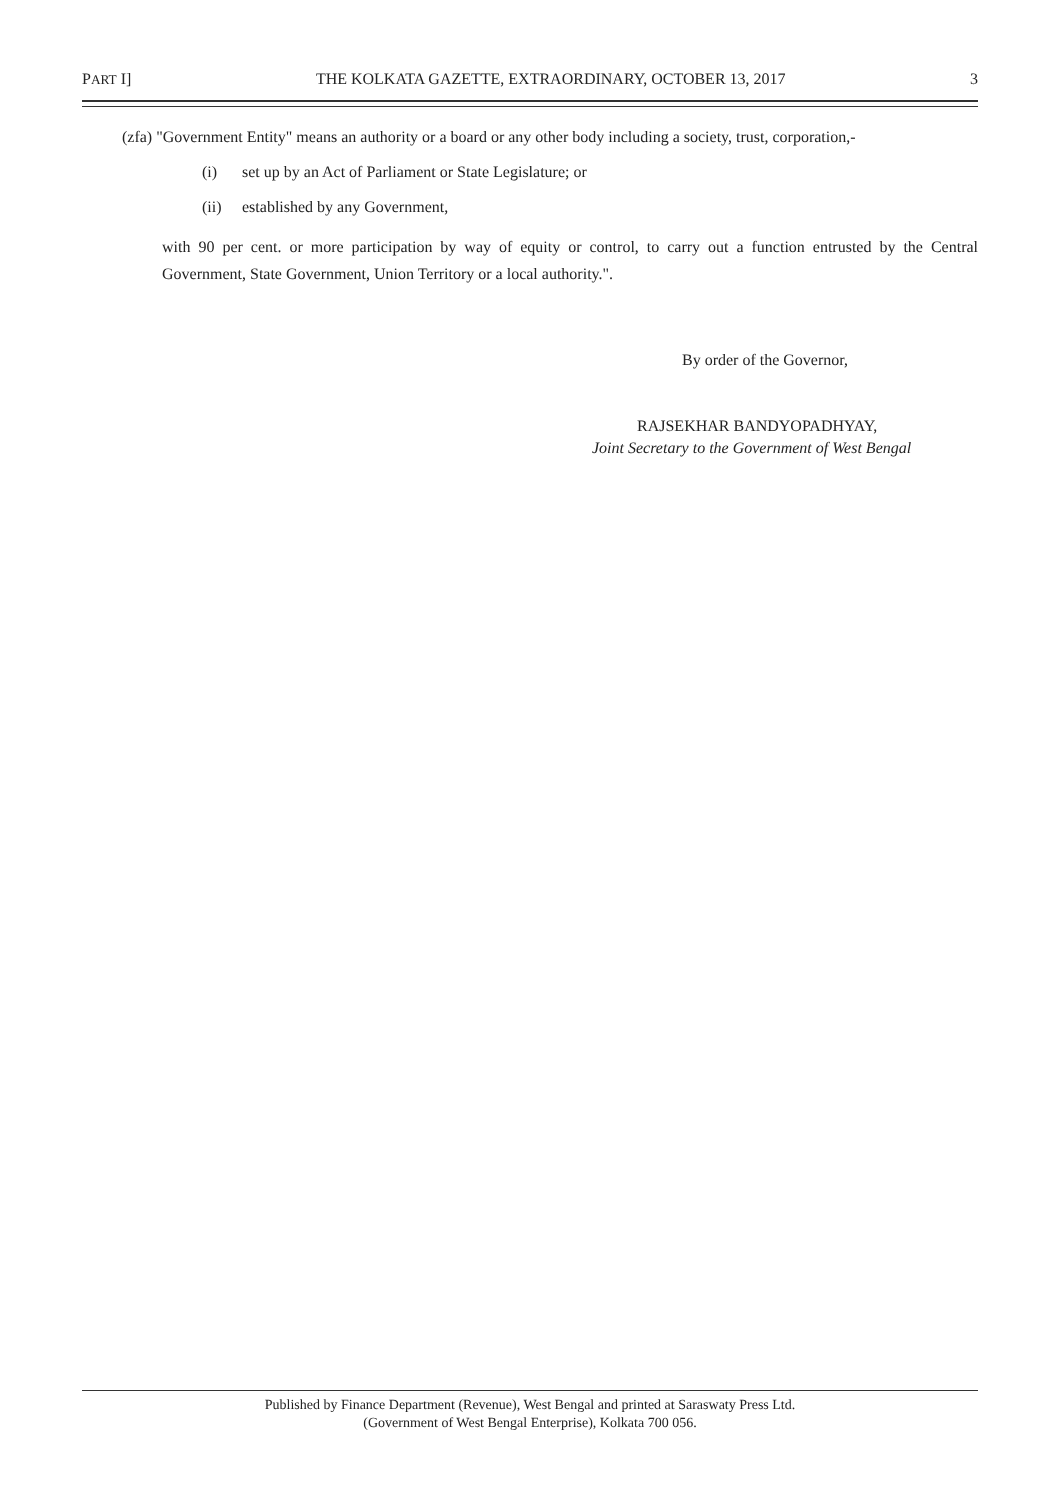PART I] THE KOLKATA GAZETTE, EXTRAORDINARY, OCTOBER 13, 2017 3
(zfa) "Government Entity" means an authority or a board or any other body including a society, trust, corporation,-
(i) set up by an Act of Parliament or State Legislature; or
(ii) established by any Government,
with 90 per cent. or more participation by way of equity or control, to carry out a function entrusted by the Central Government, State Government, Union Territory or a local authority.".
By order of the Governor,
RAJSEKHAR BANDYOPADHYAY,
Joint Secretary to the Government of West Bengal
Published by Finance Department (Revenue), West Bengal and printed at Saraswaty Press Ltd.
(Government of West Bengal Enterprise), Kolkata 700 056.